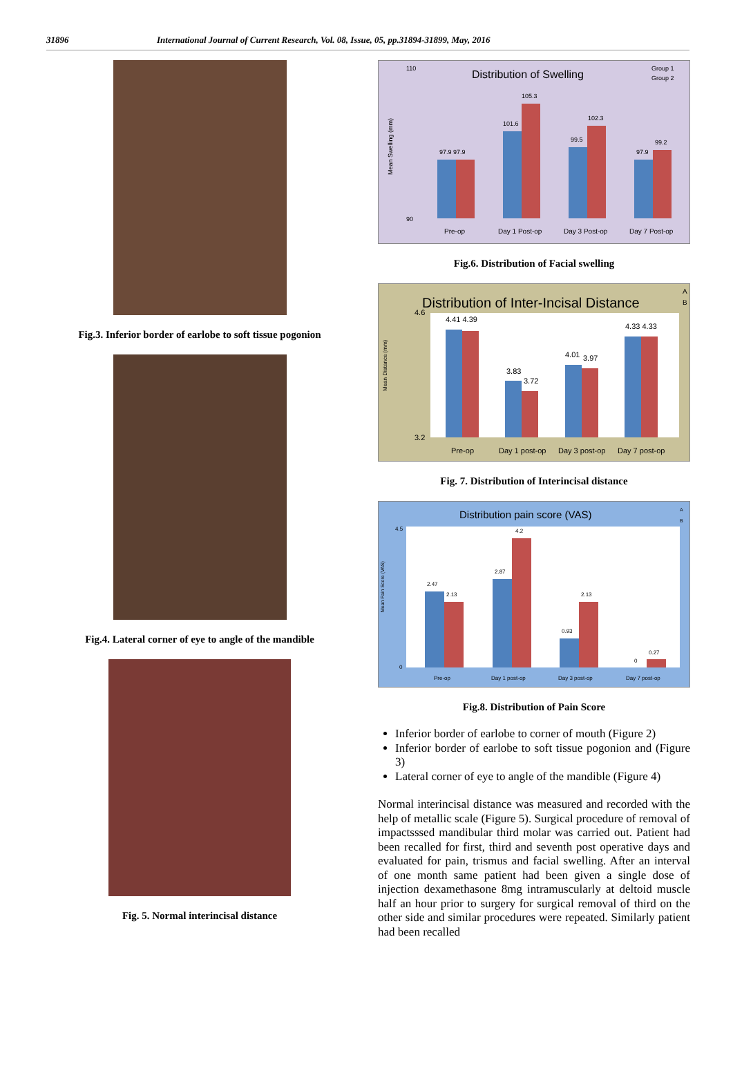31896 International Journal of Current Research, Vol. 08, Issue, 05, pp.31894-31899, May, 2016
Fig.3. Inferior border of earlobe to soft tissue pogonion
Fig.4. Lateral corner of eye to angle of the mandible
Fig. 5. Normal interincisal distance
Distribution of Swelling
Group 1
Group 2
Mean Swelling (mm)
90
110
97.9 97.9
101.6
105.3
99.5
102.3
97.9
99.2
Pre-op
Day 1 Post-op
Day 3 Post-op
Day 7 Post-op
Fig.6. Distribution of Facial swelling
Distribution of Inter-Incisal Distance
A
B
Mean Distance (mm)
4.6
3.2
4.41 4.39
3.83
3.72
4.01
3.97
4.33 4.33
Pre-op
Day 1 post-op
Day 3 post-op
Day 7 post-op
Fig. 7. Distribution of Interincisal distance
Distribution pain score (VAS)
A
B
Mean Pain Score (VAS)
4.5
0
2.47
2.13
2.87
4.2
0.93
2.13
0
0.27
Pre-op
Day 1 post-op
Day 3 post-op
Day 7 post-op
Fig.8. Distribution of Pain Score
Inferior border of earlobe to corner of mouth (Figure 2)
Inferior border of earlobe to soft tissue pogonion and (Figure 3)
Lateral corner of eye to angle of the mandible (Figure 4)
Normal interincisal distance was measured and recorded with the help of metallic scale (Figure 5). Surgical procedure of removal of impactsssed mandibular third molar was carried out. Patient had been recalled for first, third and seventh post operative days and evaluated for pain, trismus and facial swelling. After an interval of one month same patient had been given a single dose of injection dexamethasone 8mg intramuscularly at deltoid muscle half an hour prior to surgery for surgical removal of third on the other side and similar procedures were repeated. Similarly patient had been recalled